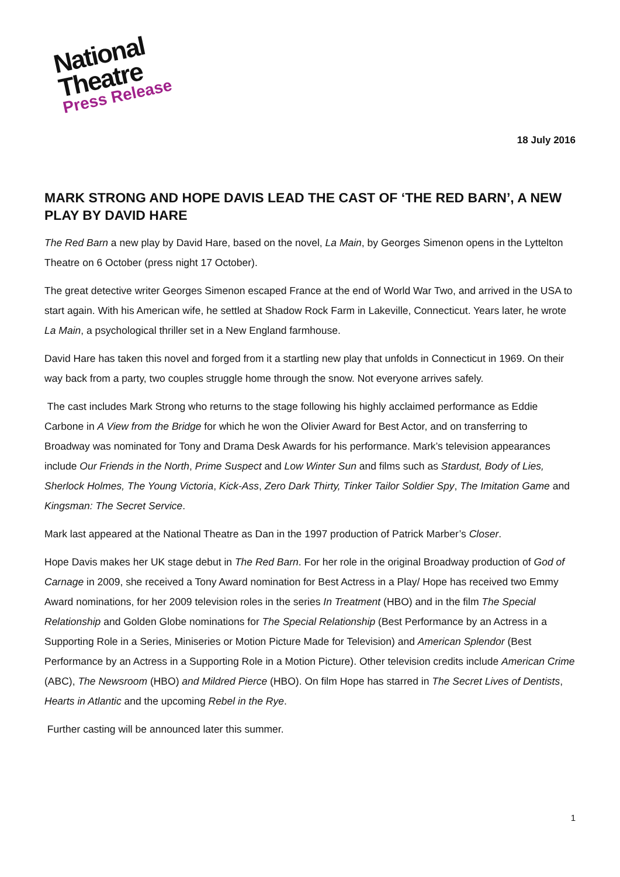National
Theatre
Press Release
18 July 2016
MARK STRONG AND HOPE DAVIS LEAD THE CAST OF ‘THE RED BARN’, A NEW PLAY BY DAVID HARE
The Red Barn a new play by David Hare, based on the novel, La Main, by Georges Simenon opens in the Lyttelton Theatre on 6 October (press night 17 October).
The great detective writer Georges Simenon escaped France at the end of World War Two, and arrived in the USA to start again. With his American wife, he settled at Shadow Rock Farm in Lakeville, Connecticut. Years later, he wrote La Main, a psychological thriller set in a New England farmhouse.
David Hare has taken this novel and forged from it a startling new play that unfolds in Connecticut in 1969. On their way back from a party, two couples struggle home through the snow. Not everyone arrives safely.
The cast includes Mark Strong who returns to the stage following his highly acclaimed performance as Eddie Carbone in A View from the Bridge for which he won the Olivier Award for Best Actor, and on transferring to Broadway was nominated for Tony and Drama Desk Awards for his performance. Mark’s television appearances include Our Friends in the North, Prime Suspect and Low Winter Sun and films such as Stardust, Body of Lies, Sherlock Holmes, The Young Victoria, Kick-Ass, Zero Dark Thirty, Tinker Tailor Soldier Spy, The Imitation Game and Kingsman: The Secret Service.
Mark last appeared at the National Theatre as Dan in the 1997 production of Patrick Marber’s Closer.
Hope Davis makes her UK stage debut in The Red Barn. For her role in the original Broadway production of God of Carnage in 2009, she received a Tony Award nomination for Best Actress in a Play/ Hope has received two Emmy Award nominations, for her 2009 television roles in the series In Treatment (HBO) and in the film The Special Relationship and Golden Globe nominations for The Special Relationship (Best Performance by an Actress in a Supporting Role in a Series, Miniseries or Motion Picture Made for Television) and American Splendor (Best Performance by an Actress in a Supporting Role in a Motion Picture). Other television credits include American Crime (ABC), The Newsroom (HBO) and Mildred Pierce (HBO). On film Hope has starred in The Secret Lives of Dentists, Hearts in Atlantic and the upcoming Rebel in the Rye.
Further casting will be announced later this summer.
1